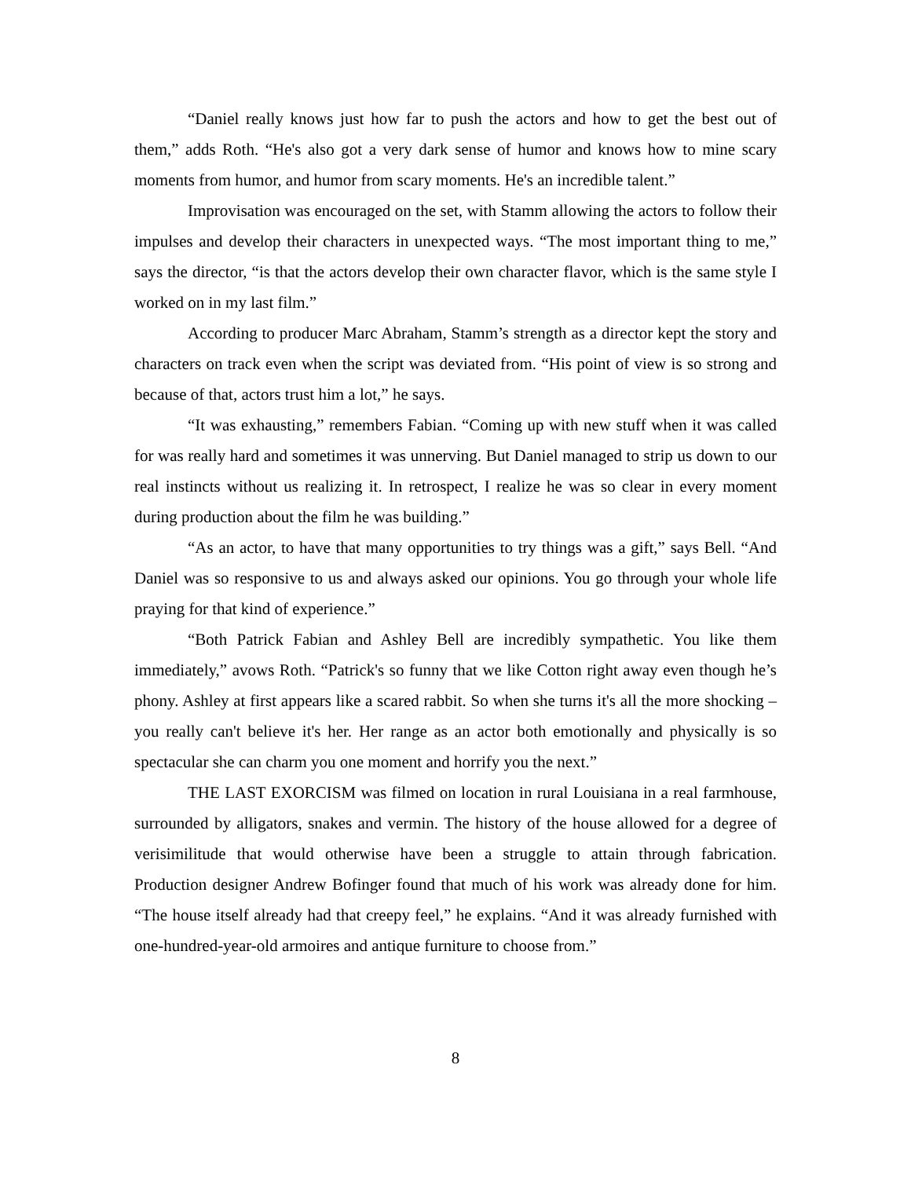“Daniel really knows just how far to push the actors and how to get the best out of them,” adds Roth. “He's also got a very dark sense of humor and knows how to mine scary moments from humor, and humor from scary moments. He's an incredible talent.”
Improvisation was encouraged on the set, with Stamm allowing the actors to follow their impulses and develop their characters in unexpected ways. “The most important thing to me,” says the director, “is that the actors develop their own character flavor, which is the same style I worked on in my last film.”
According to producer Marc Abraham, Stamm’s strength as a director kept the story and characters on track even when the script was deviated from. “His point of view is so strong and because of that, actors trust him a lot,” he says.
“It was exhausting,” remembers Fabian. “Coming up with new stuff when it was called for was really hard and sometimes it was unnerving. But Daniel managed to strip us down to our real instincts without us realizing it. In retrospect, I realize he was so clear in every moment during production about the film he was building.”
“As an actor, to have that many opportunities to try things was a gift,” says Bell. “And Daniel was so responsive to us and always asked our opinions. You go through your whole life praying for that kind of experience.”
“Both Patrick Fabian and Ashley Bell are incredibly sympathetic. You like them immediately,” avows Roth. “Patrick's so funny that we like Cotton right away even though he’s phony. Ashley at first appears like a scared rabbit. So when she turns it's all the more shocking – you really can't believe it's her. Her range as an actor both emotionally and physically is so spectacular she can charm you one moment and horrify you the next.”
THE LAST EXORCISM was filmed on location in rural Louisiana in a real farmhouse, surrounded by alligators, snakes and vermin. The history of the house allowed for a degree of verisimilitude that would otherwise have been a struggle to attain through fabrication. Production designer Andrew Bofinger found that much of his work was already done for him. “The house itself already had that creepy feel,” he explains. “And it was already furnished with one-hundred-year-old armoires and antique furniture to choose from.”
8